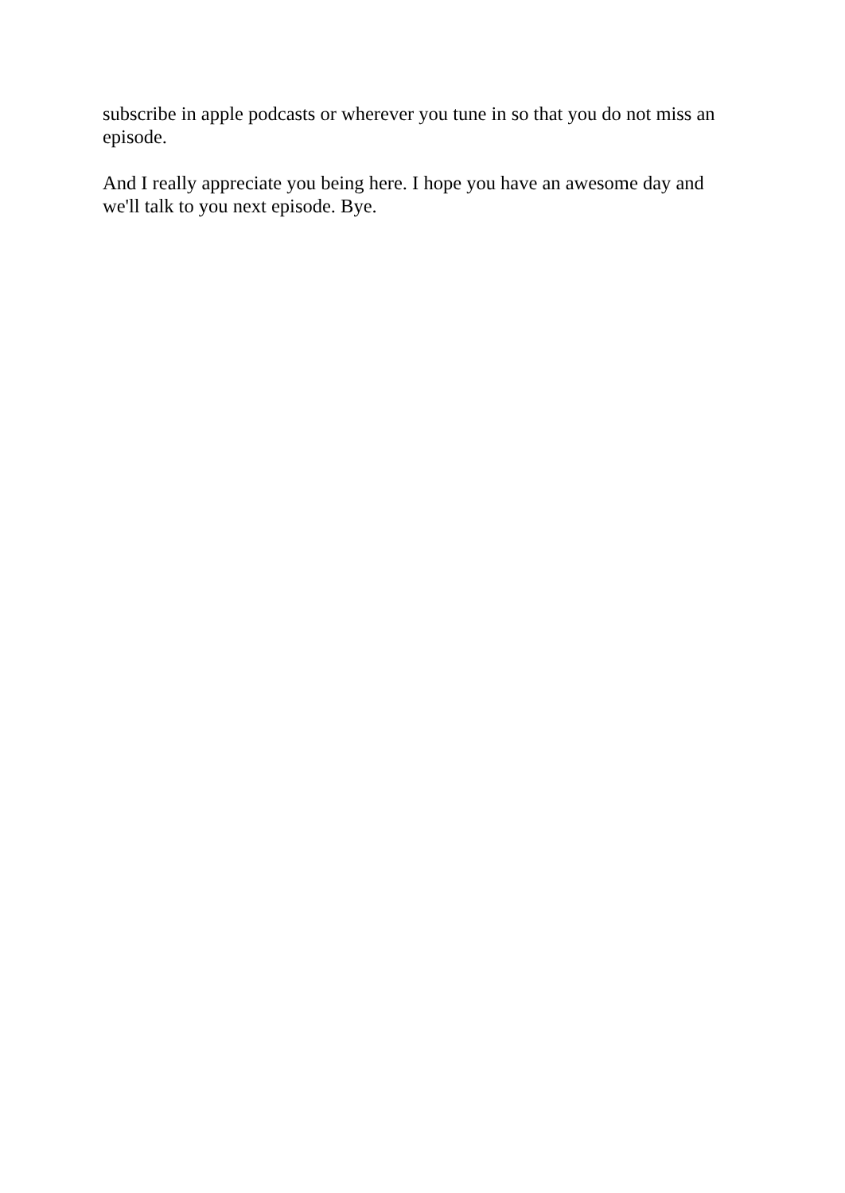subscribe in apple podcasts or wherever you tune in so that you do not miss an episode.
And I really appreciate you being here. I hope you have an awesome day and we'll talk to you next episode. Bye.